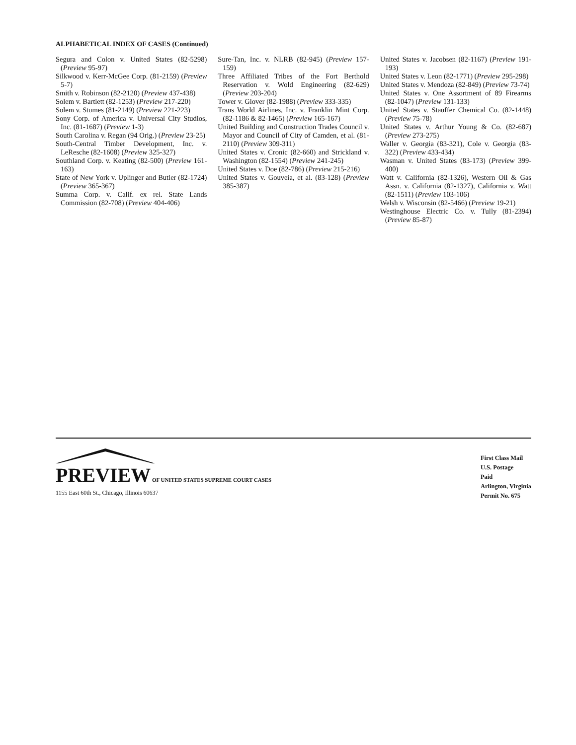ALPHABETICAL INDEX OF CASES (Continued)
Segura and Colon v. United States (82-5298) (Preview 95-97)
Silkwood v. Kerr-McGee Corp. (81-2159) (Preview 5-7)
Smith v. Robinson (82-2120) (Preview 437-438)
Solem v. Bartlett (82-1253) (Preview 217-220)
Solem v. Stumes (81-2149) (Preview 221-223)
Sony Corp. of America v. Universal City Studios, Inc. (81-1687) (Preview 1-3)
South Carolina v. Regan (94 Orig.) (Preview 23-25)
South-Central Timber Development, Inc. v. LeResche (82-1608) (Preview 325-327)
Southland Corp. v. Keating (82-500) (Preview 161-163)
State of New York v. Uplinger and Butler (82-1724) (Preview 365-367)
Summa Corp. v. Calif. ex rel. State Lands Commission (82-708) (Preview 404-406)
Sure-Tan, Inc. v. NLRB (82-945) (Preview 157-159)
Three Affiliated Tribes of the Fort Berthold Reservation v. Wold Engineering (82-629) (Preview 203-204)
Tower v. Glover (82-1988) (Preview 333-335)
Trans World Airlines, Inc. v. Franklin Mint Corp. (82-1186 & 82-1465) (Preview 165-167)
United Building and Construction Trades Council v. Mayor and Council of City of Camden, et al. (81-2110) (Preview 309-311)
United States v. Cronic (82-660) and Strickland v. Washington (82-1554) (Preview 241-245)
United States v. Doe (82-786) (Preview 215-216)
United States v. Gouveia, et al. (83-128) (Preview 385-387)
United States v. Jacobsen (82-1167) (Preview 191-193)
United States v. Leon (82-1771) (Preview 295-298)
United States v. Mendoza (82-849) (Preview 73-74)
United States v. One Assortment of 89 Firearms (82-1047) (Preview 131-133)
United States v. Stauffer Chemical Co. (82-1448) (Preview 75-78)
United States v. Arthur Young & Co. (82-687) (Preview 273-275)
Waller v. Georgia (83-321), Cole v. Georgia (83-322) (Preview 433-434)
Wasman v. United States (83-173) (Preview 399-400)
Watt v. California (82-1326), Western Oil & Gas Assn. v. California (82-1327), California v. Watt (82-1511) (Preview 103-106)
Welsh v. Wisconsin (82-5466) (Preview 19-21)
Westinghouse Electric Co. v. Tully (81-2394) (Preview 85-87)
PREVIEW OF UNITED STATES SUPREME COURT CASES
1155 East 60th St., Chicago, Illinois 60637
First Class Mail
U.S. Postage
Paid
Arlington, Virginia
Permit No. 675